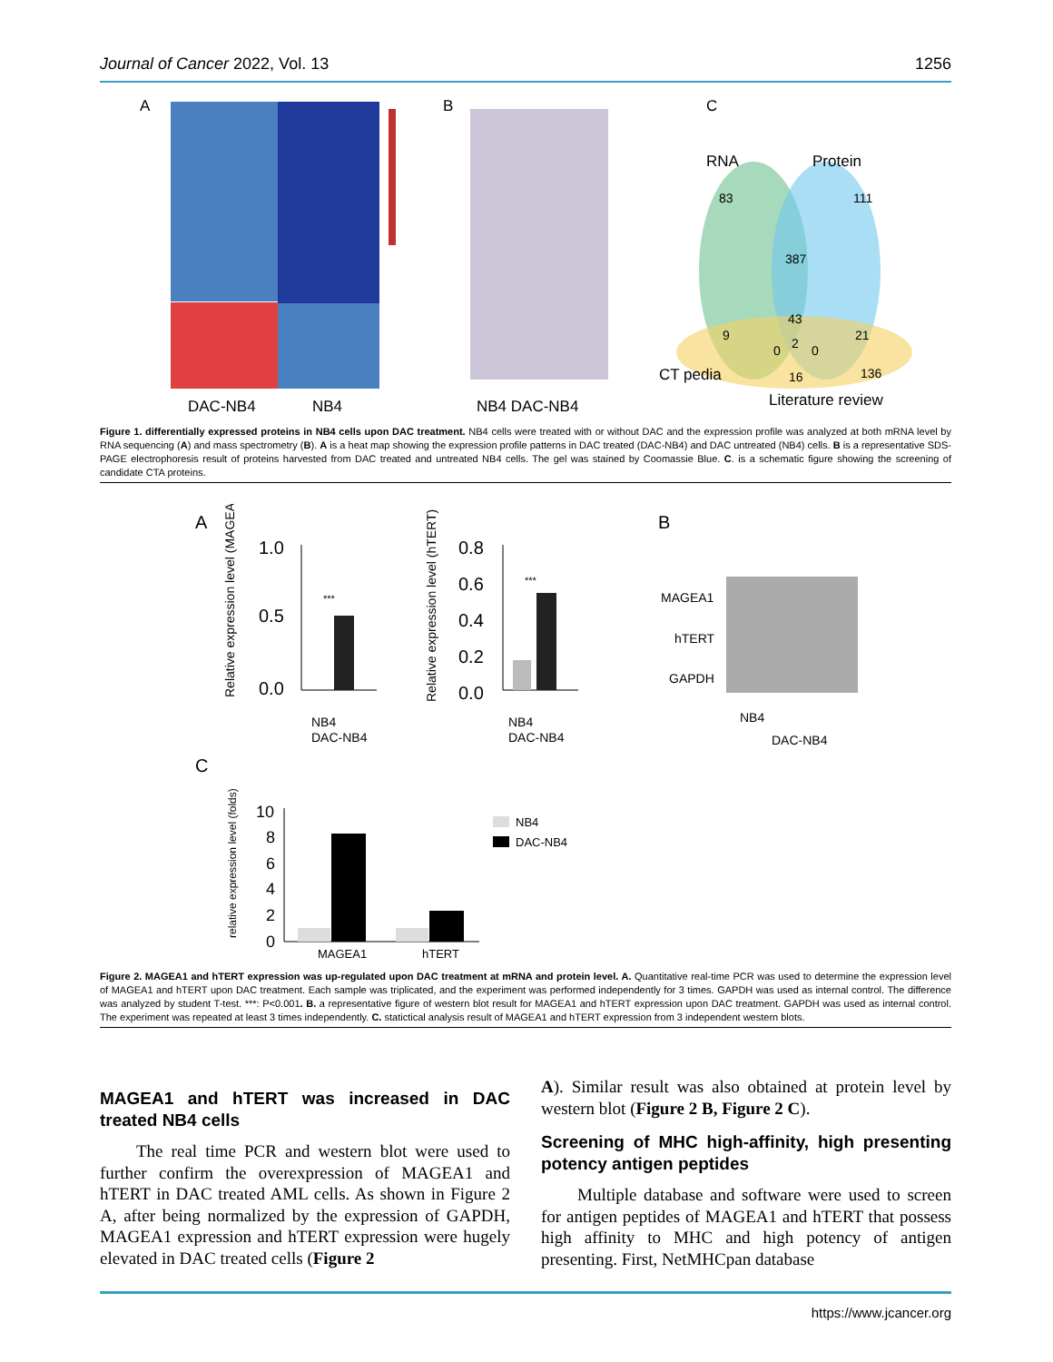Journal of Cancer 2022, Vol. 13 1256
A
B
C
DAC-NB4
NB4
NB4 DAC-NB4
RNA
Protein
83
111
387
43
9
21
0
2
0
16
136
CT pedia
Literature review
Figure 1. differentially expressed proteins in NB4 cells upon DAC treatment. NB4 cells were treated with or without DAC and the expression profile was analyzed at both mRNA level by RNA sequencing (A) and mass spectrometry (B). A is a heat map showing the expression profile patterns in DAC treated (DAC-NB4) and DAC untreated (NB4) cells. B is a representative SDS-PAGE electrophoresis result of proteins harvested from DAC treated and untreated NB4 cells. The gel was stained by Coomassie Blue. C. is a schematic figure showing the screening of candidate CTA proteins.
A
B
C
1.0
0.5
0.0
***
0.8
0.6
0.4
0.2
0.0
***
NB4
DAC-NB4
NB4
DAC-NB4
Relative expression level (MAGEA1)
Relative expression level (hTERT)
MAGEA1
hTERT
GAPDH
NB4
DAC-NB4
10
8
6
4
2
0
MAGEA1
hTERT
relative expression level (folds)
NB4
DAC-NB4
Figure 2. MAGEA1 and hTERT expression was up-regulated upon DAC treatment at mRNA and protein level. A. Quantitative real-time PCR was used to determine the expression level of MAGEA1 and hTERT upon DAC treatment. Each sample was triplicated, and the experiment was performed independently for 3 times. GAPDH was used as internal control. The difference was analyzed by student T-test. ***: P<0.001. B. a representative figure of western blot result for MAGEA1 and hTERT expression upon DAC treatment. GAPDH was used as internal control. The experiment was repeated at least 3 times independently. C. statictical analysis result of MAGEA1 and hTERT expression from 3 independent western blots.
MAGEA1 and hTERT was increased in DAC treated NB4 cells
The real time PCR and western blot were used to further confirm the overexpression of MAGEA1 and hTERT in DAC treated AML cells. As shown in Figure 2 A, after being normalized by the expression of GAPDH, MAGEA1 expression and hTERT expression were hugely elevated in DAC treated cells (Figure 2
A). Similar result was also obtained at protein level by western blot (Figure 2 B, Figure 2 C).
Screening of MHC high-affinity, high presenting potency antigen peptides
Multiple database and software were used to screen for antigen peptides of MAGEA1 and hTERT that possess high affinity to MHC and high potency of antigen presenting. First, NetMHCpan database
https://www.jcancer.org